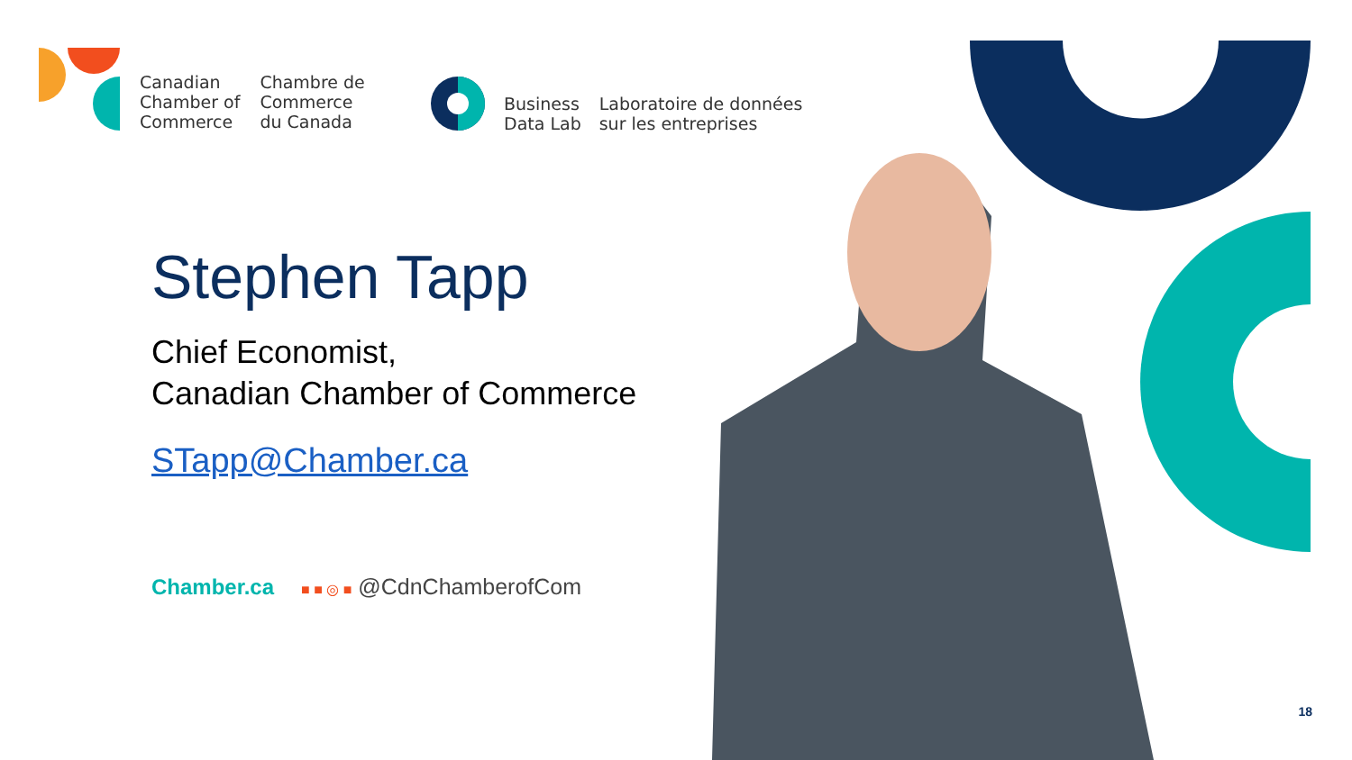Canadian
Chamber of
Commerce
Chambre de
Commerce
du Canada
Business
Data Lab
Laboratoire de données
sur les entreprises
Stephen Tapp
Chief Economist,
Canadian Chamber of Commerce
STapp@Chamber.ca
Chamber.ca ■ ■ ◎ ■ @CdnChamberofCom
18